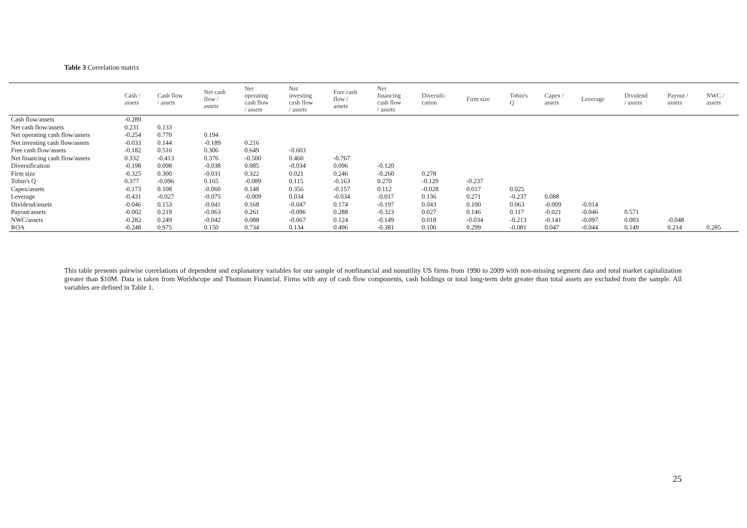Table 3 Correlation matrix
| | Cash / assets | Cash flow / assets | Net cash flow / assets | Net operating cash flow / assets | Net investing cash flow / assets | Free cash flow / assets | Net financing cash flow / assets | Diversifi- cation | Firm size | Tobin's Q | Capex / assets | Leverage | Dividend / assets | Payout / assets | NWC / assets |
| --- | --- | --- | --- | --- | --- | --- | --- | --- | --- | --- | --- | --- | --- | --- | --- |
| Cash flow/assets | -0.289 | | | | | | | | | | | | | | |
| Net cash flow/assets | 0.231 | 0.133 | | | | | | | | | | | | | |
| Net operating cash flow/assets | -0.254 | 0.770 | 0.194 | | | | | | | | | | | | |
| Net investing cash flow/assets | -0.033 | 0.144 | -0.189 | 0.216 | | | | | | | | | | | |
| Free cash flow/assets | -0.182 | 0.516 | 0.306 | 0.649 | -0.603 | | | | | | | | | | |
| Net financing cash flow/assets | 0.332 | -0.413 | 0.376 | -0.500 | 0.460 | -0.767 | | | | | | | | | |
| Diversification | -0.198 | 0.098 | -0.038 | 0.085 | -0.034 | 0.096 | -0.120 | | | | | | | | |
| Firm size | -0.325 | 0.300 | -0.031 | 0.322 | 0.021 | 0.246 | -0.260 | 0.278 | | | | | | | |
| Tobin's Q | 0.377 | -0.096 | 0.165 | -0.089 | 0.115 | -0.163 | 0.270 | -0.129 | -0.237 | | | | | | |
| Capex/assets | -0.173 | 0.108 | -0.060 | 0.148 | 0.356 | -0.157 | 0.112 | -0.028 | 0.017 | 0.025 | | | | | |
| Leverage | -0.431 | -0.027 | -0.075 | -0.009 | 0.034 | -0.034 | -0.017 | 0.136 | 0.271 | -0.237 | 0.088 | | | | |
| Dividend/assets | -0.046 | 0.153 | -0.041 | 0.168 | -0.047 | 0.174 | -0.197 | 0.043 | 0.100 | 0.063 | -0.009 | -0.014 | | | |
| Payout/assets | -0.002 | 0.219 | -0.063 | 0.261 | -0.096 | 0.288 | -0.323 | 0.027 | 0.146 | 0.117 | -0.021 | -0.046 | 0.571 | | |
| NWC/assets | -0.282 | 0.249 | -0.042 | 0.088 | -0.067 | 0.124 | -0.149 | 0.018 | -0.034 | -0.213 | -0.141 | -0.097 | 0.003 | -0.048 | |
| ROA | -0.248 | 0.975 | 0.150 | 0.734 | 0.134 | 0.496 | -0.381 | 0.100 | 0.299 | -0.081 | 0.047 | -0.044 | 0.149 | 0.214 | 0.285 |
This table presents pairwise correlations of dependent and explanatory variables for our sample of nonfinancial and nonutility US firms from 1990 to 2009 with non-missing segment data and total market capitalization greater than $10M. Data is taken from Worldscope and Thomson Financial. Firms with any of cash flow components, cash holdings or total long-term debt greater than total assets are excluded from the sample. All variables are defined in Table 1.
25